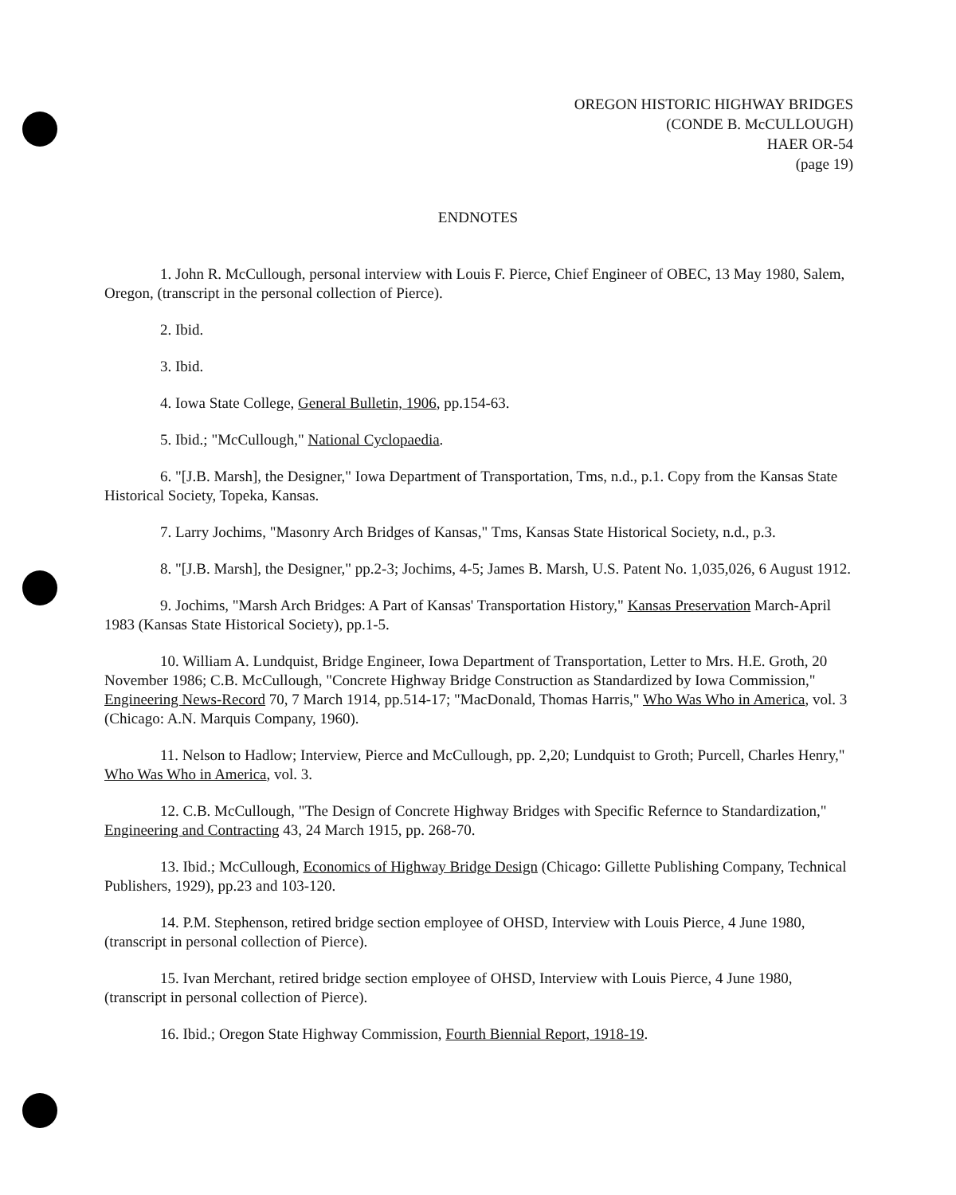OREGON HISTORIC HIGHWAY BRIDGES
(CONDE B. McCULLOUGH)
HAER OR-54
(page 19)
ENDNOTES
1. John R. McCullough, personal interview with Louis F. Pierce, Chief Engineer of OBEC, 13 May 1980, Salem, Oregon, (transcript in the personal collection of Pierce).
2. Ibid.
3. Ibid.
4. Iowa State College, General Bulletin, 1906, pp.154-63.
5. Ibid.; "McCullough," National Cyclopaedia.
6. "[J.B. Marsh], the Designer," Iowa Department of Transportation, Tms, n.d., p.1. Copy from the Kansas State Historical Society, Topeka, Kansas.
7. Larry Jochims, "Masonry Arch Bridges of Kansas," Tms, Kansas State Historical Society, n.d., p.3.
8. "[J.B. Marsh], the Designer," pp.2-3; Jochims, 4-5; James B. Marsh, U.S. Patent No. 1,035,026, 6 August 1912.
9. Jochims, "Marsh Arch Bridges: A Part of Kansas' Transportation History," Kansas Preservation March-April 1983 (Kansas State Historical Society), pp.1-5.
10. William A. Lundquist, Bridge Engineer, Iowa Department of Transportation, Letter to Mrs. H.E. Groth, 20 November 1986; C.B. McCullough, "Concrete Highway Bridge Construction as Standardized by Iowa Commission," Engineering News-Record 70, 7 March 1914, pp.514-17; "MacDonald, Thomas Harris," Who Was Who in America, vol. 3 (Chicago: A.N. Marquis Company, 1960).
11. Nelson to Hadlow; Interview, Pierce and McCullough, pp. 2,20; Lundquist to Groth; Purcell, Charles Henry," Who Was Who in America, vol. 3.
12. C.B. McCullough, "The Design of Concrete Highway Bridges with Specific Refernce to Standardization," Engineering and Contracting 43, 24 March 1915, pp. 268-70.
13. Ibid.; McCullough, Economics of Highway Bridge Design (Chicago: Gillette Publishing Company, Technical Publishers, 1929), pp.23 and 103-120.
14. P.M. Stephenson, retired bridge section employee of OHSD, Interview with Louis Pierce, 4 June 1980, (transcript in personal collection of Pierce).
15. Ivan Merchant, retired bridge section employee of OHSD, Interview with Louis Pierce, 4 June 1980, (transcript in personal collection of Pierce).
16. Ibid.; Oregon State Highway Commission, Fourth Biennial Report, 1918-19.